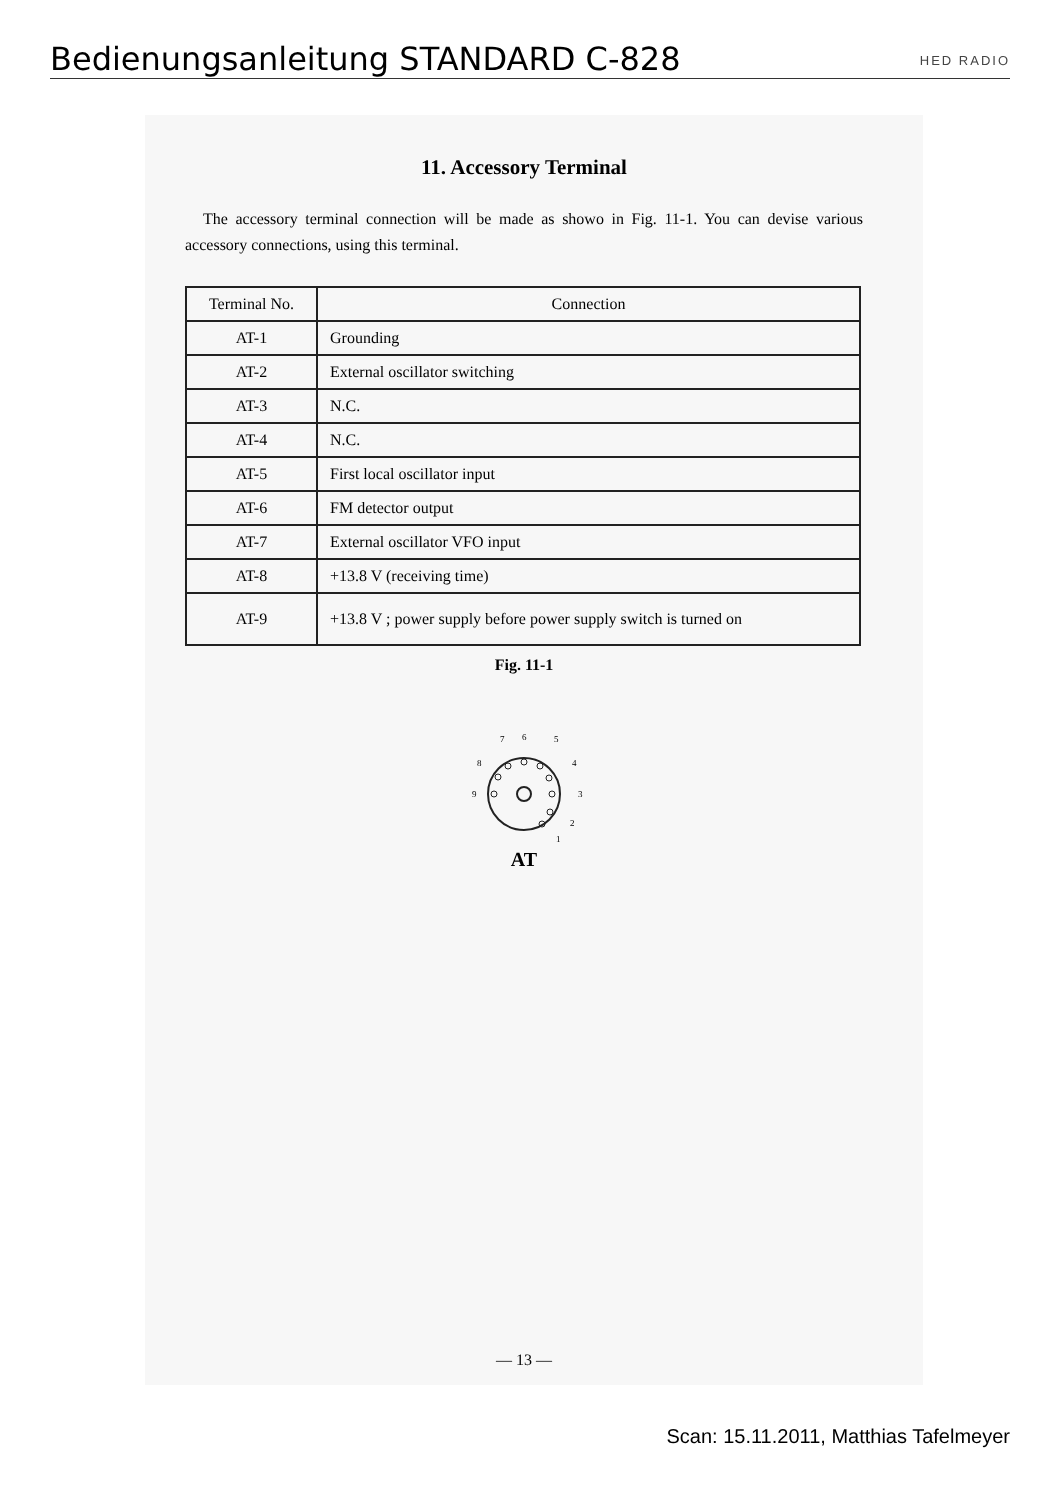Bedienungsanleitung STANDARD C-828
HED RADIO
11. Accessory Terminal
The accessory terminal connection will be made as showo in Fig. 11-1. You can devise various accessory connections, using this terminal.
| Terminal No. | Connection |
| --- | --- |
| AT-1 | Grounding |
| AT-2 | External oscillator switching |
| AT-3 | N.C. |
| AT-4 | N.C. |
| AT-5 | First local oscillator input |
| AT-6 | FM detector output |
| AT-7 | External oscillator VFO input |
| AT-8 | +13.8 V (receiving time) |
| AT-9 | +13.8 V ; power supply before power supply switch is turned on |
Fig. 11-1
1
2
3
4
5
6
7
8
9
AT
— 13 —
Scan: 15.11.2011, Matthias Tafelmeyer